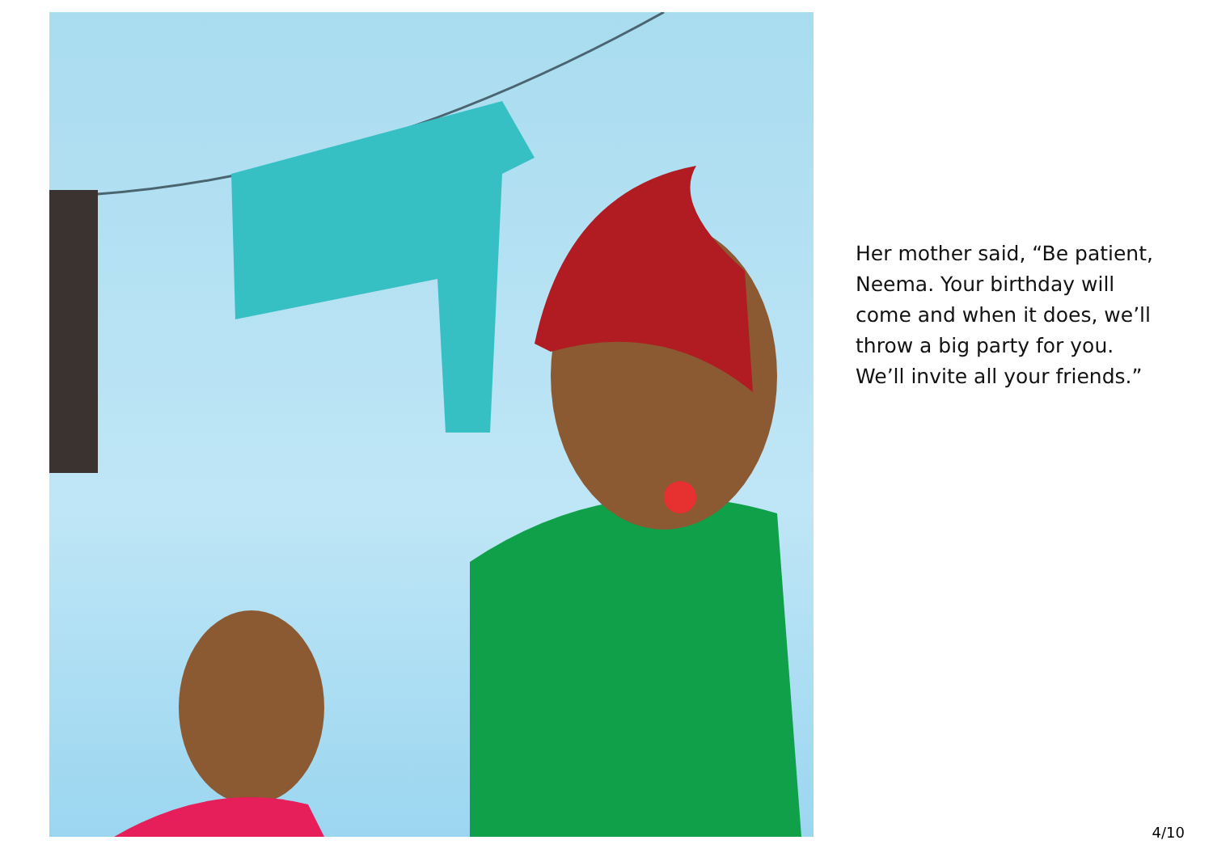Her mother said, “Be patient, Neema. Your birthday will come and when it does, we’ll throw a big party for you. We’ll invite all your friends.”
4/10